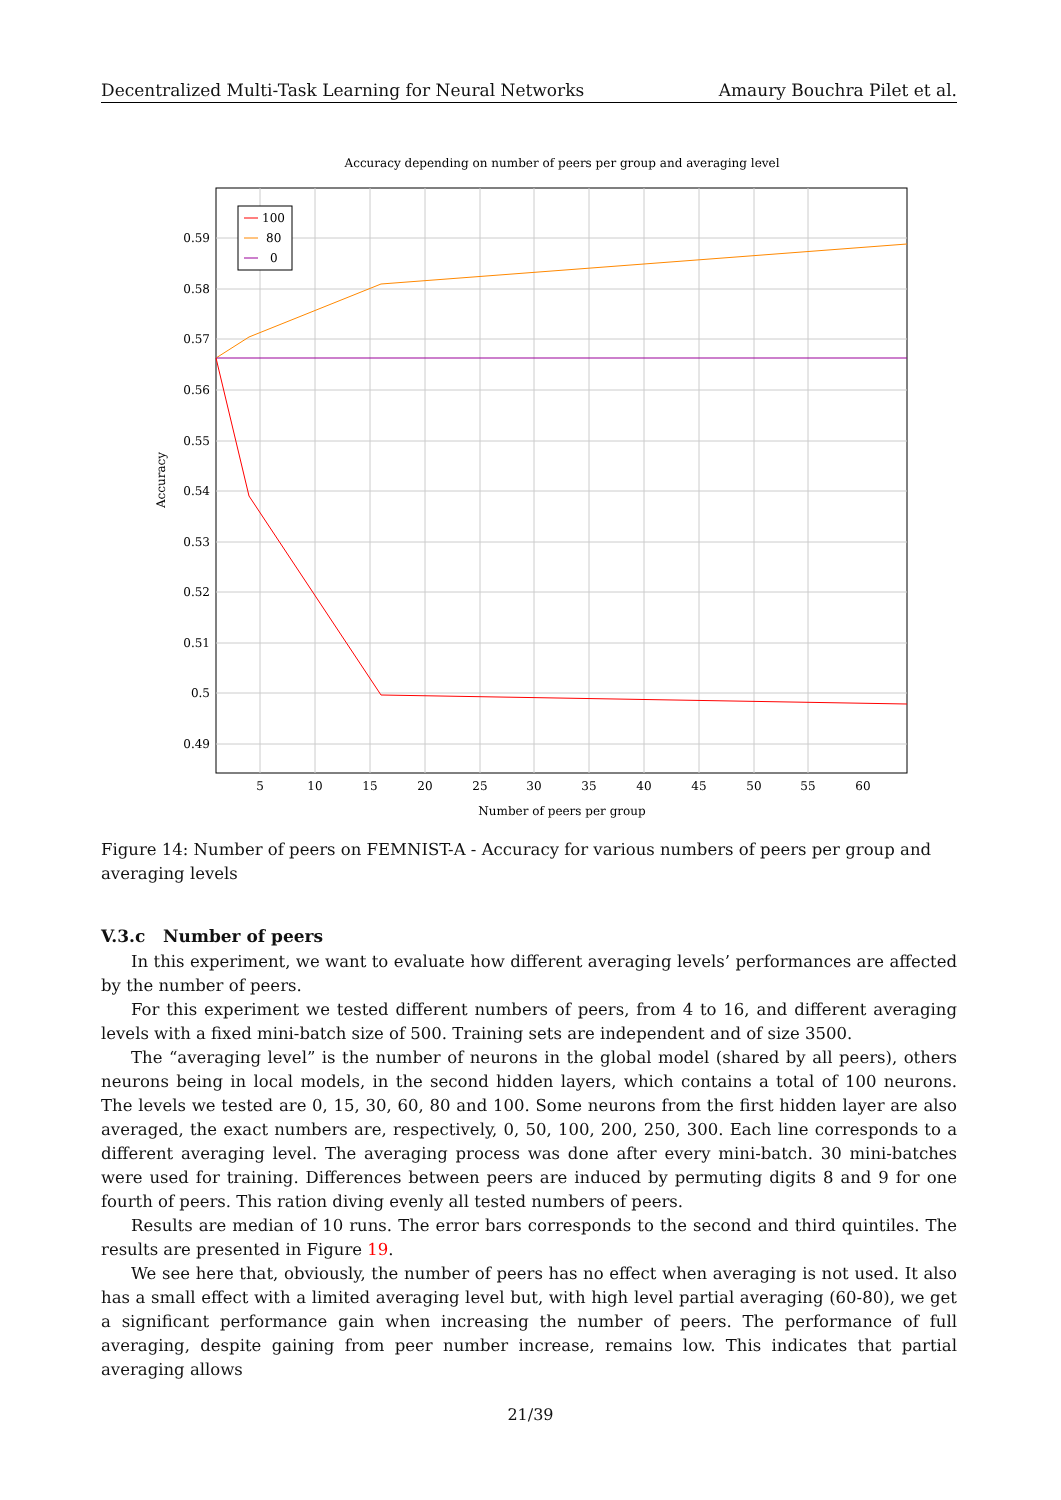Decentralized Multi-Task Learning for Neural Networks Amaury Bouchra Pilet et al.
Accuracy depending on number of peers per group and averaging level
0.59
0.58
0.57
0.56
0.55
0.54
0.53
0.52
0.51
0.5
0.49
5
10
15
20
25
30
35
40
45
50
55
60
Number of peers per group
Accuracy
100
80
0
Figure 14: Number of peers on FEMNIST-A - Accuracy for various numbers of peers per group and averaging levels
V.3.c Number of peers
In this experiment, we want to evaluate how different averaging levels’ performances are affected by the number of peers.
For this experiment we tested different numbers of peers, from 4 to 16, and different averaging levels with a fixed mini-batch size of 500. Training sets are independent and of size 3500.
The “averaging level” is the number of neurons in the global model (shared by all peers), others neurons being in local models, in the second hidden layers, which contains a total of 100 neurons. The levels we tested are 0, 15, 30, 60, 80 and 100. Some neurons from the first hidden layer are also averaged, the exact numbers are, respectively, 0, 50, 100, 200, 250, 300. Each line corresponds to a different averaging level. The averaging process was done after every mini-batch. 30 mini-batches were used for training. Differences between peers are induced by permuting digits 8 and 9 for one fourth of peers. This ration diving evenly all tested numbers of peers.
Results are median of 10 runs. The error bars corresponds to the second and third quintiles. The results are presented in Figure 19.
We see here that, obviously, the number of peers has no effect when averaging is not used. It also has a small effect with a limited averaging level but, with high level partial averaging (60-80), we get a significant performance gain when increasing the number of peers. The performance of full averaging, despite gaining from peer number increase, remains low. This indicates that partial averaging allows
21/39